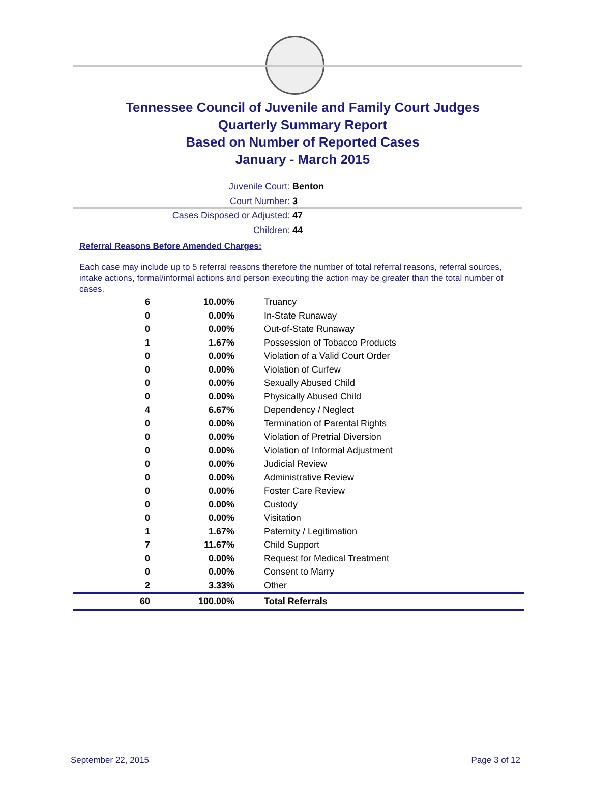Tennessee Council of Juvenile and Family Court Judges
Quarterly Summary Report
Based on Number of Reported Cases
January - March 2015
Juvenile Court: Benton
Court Number: 3
Cases Disposed or Adjusted: 47
Children: 44
Referral Reasons Before Amended Charges:
Each case may include up to 5 referral reasons therefore the number of total referral reasons, referral sources, intake actions, formal/informal actions and person executing the action may be greater than the total number of cases.
| 6 | 10.00% | Truancy |
| 0 | 0.00% | In-State Runaway |
| 0 | 0.00% | Out-of-State Runaway |
| 1 | 1.67% | Possession of Tobacco Products |
| 0 | 0.00% | Violation of a Valid Court Order |
| 0 | 0.00% | Violation of Curfew |
| 0 | 0.00% | Sexually Abused Child |
| 0 | 0.00% | Physically Abused Child |
| 4 | 6.67% | Dependency / Neglect |
| 0 | 0.00% | Termination of Parental Rights |
| 0 | 0.00% | Violation of Pretrial Diversion |
| 0 | 0.00% | Violation of Informal Adjustment |
| 0 | 0.00% | Judicial Review |
| 0 | 0.00% | Administrative Review |
| 0 | 0.00% | Foster Care Review |
| 0 | 0.00% | Custody |
| 0 | 0.00% | Visitation |
| 1 | 1.67% | Paternity / Legitimation |
| 7 | 11.67% | Child Support |
| 0 | 0.00% | Request for Medical Treatment |
| 0 | 0.00% | Consent to Marry |
| 2 | 3.33% | Other |
| 60 | 100.00% | Total Referrals |
September 22, 2015 Page 3 of 12